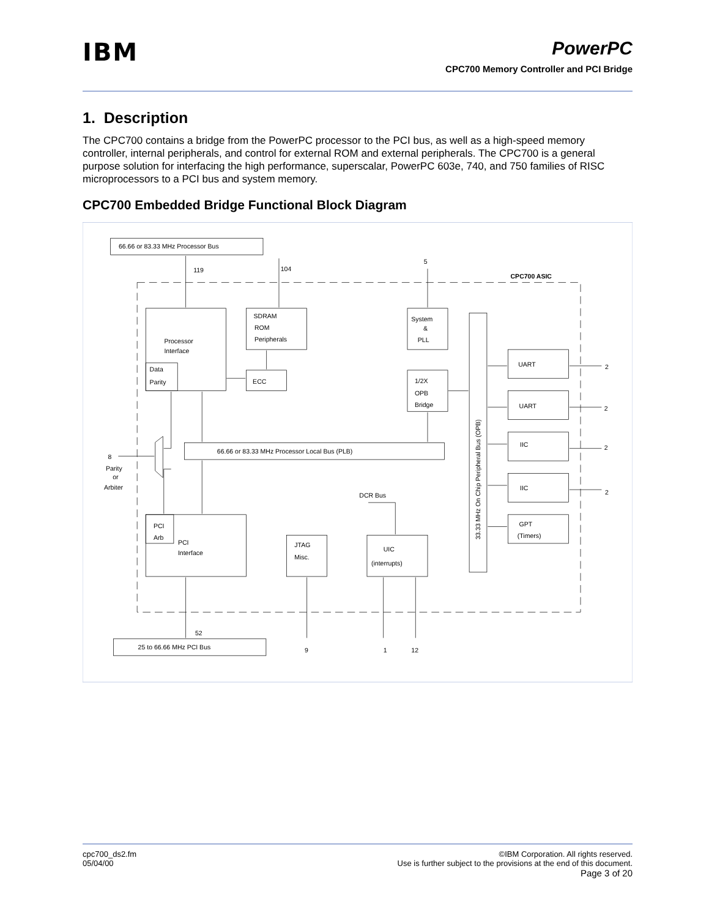IBM
PowerPC
CPC700 Memory Controller and PCI Bridge
1. Description
The CPC700 contains a bridge from the PowerPC processor to the PCI bus, as well as a high-speed memory controller, internal peripherals, and control for external ROM and external peripherals. The CPC700 is a general purpose solution for interfacing the high performance, superscalar, PowerPC 603e, 740, and 750 families of RISC microprocessors to a PCI bus and system memory.
CPC700 Embedded Bridge Functional Block Diagram
66.66 or 83.33 MHz Processor Bus
119
104
5
CPC700 ASIC
Processor
Interface
Data
Parity
SDRAM
ROM
Peripherals
ECC
System
&
PLL
1/2X
OPB
Bridge
33.33 MHz On Chip Peripheral Bus (OPB)
UART
UART
IIC
IIC
GPT
(Timers)
2
2
2
2
66.66 or 83.33 MHz Processor Local Bus (PLB)
8
Parity
or
Arbiter
DCR Bus
PCI
Arb
PCI
Interface
JTAG
Misc.
UIC
(interrupts)
52
25 to 66.66 MHz PCI Bus
9
1
12
cpc700_ds2.fm
05/04/00
©IBM Corporation. All rights reserved.
Use is further subject to the provisions at the end of this document.
Page 3 of 20